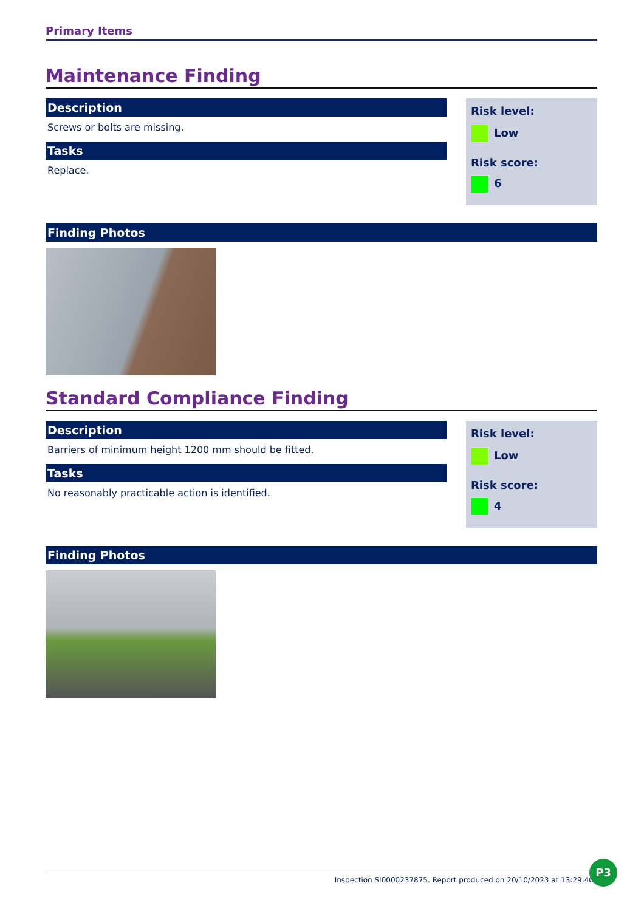Primary Items
Maintenance Finding
Description
Screws or bolts are missing.
Tasks
Replace.
Risk level:
Low
Risk score:
6
Finding Photos
Standard Compliance Finding
Description
Barriers of minimum height 1200 mm should be fitted.
Tasks
No reasonably practicable action is identified.
Risk level:
Low
Risk score:
4
Finding Photos
Inspection SI0000237875. Report produced on 20/10/2023 at 13:29:40
P3